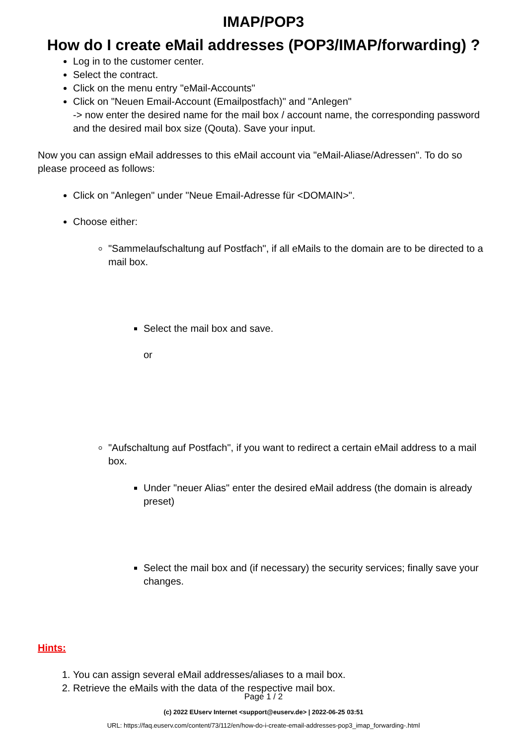IMAP/POP3
How do I create eMail addresses (POP3/IMAP/forwarding) ?
Log in to the customer center.
Select the contract.
Click on the menu entry "eMail-Accounts"
Click on "Neuen Email-Account (Emailpostfach)" and "Anlegen"
-> now enter the desired name for the mail box / account name, the corresponding password and the desired mail box size (Qouta). Save your input.
Now you can assign eMail addresses to this eMail account via "eMail-Aliase/Adressen". To do so please proceed as follows:
Click on "Anlegen" under "Neue Email-Adresse für <DOMAIN>".
Choose either:
"Sammelaufschaltung auf Postfach", if all eMails to the domain are to be directed to a mail box.
Select the mail box and save.
or
"Aufschaltung auf Postfach", if you want to redirect a certain eMail address to a mail box.
Under "neuer Alias" enter the desired eMail address (the domain is already preset)
Select the mail box and (if necessary) the security services; finally save your changes.
Hints:
1. You can assign several eMail addresses/aliases to a mail box.
2. Retrieve the eMails with the data of the respective mail box.
Page 1 / 2
(c) 2022 EUserv Internet <support@euserv.de> | 2022-06-25 03:51
URL: https://faq.euserv.com/content/73/112/en/how-do-i-create-email-addresses-pop3_imap_forwarding-.html